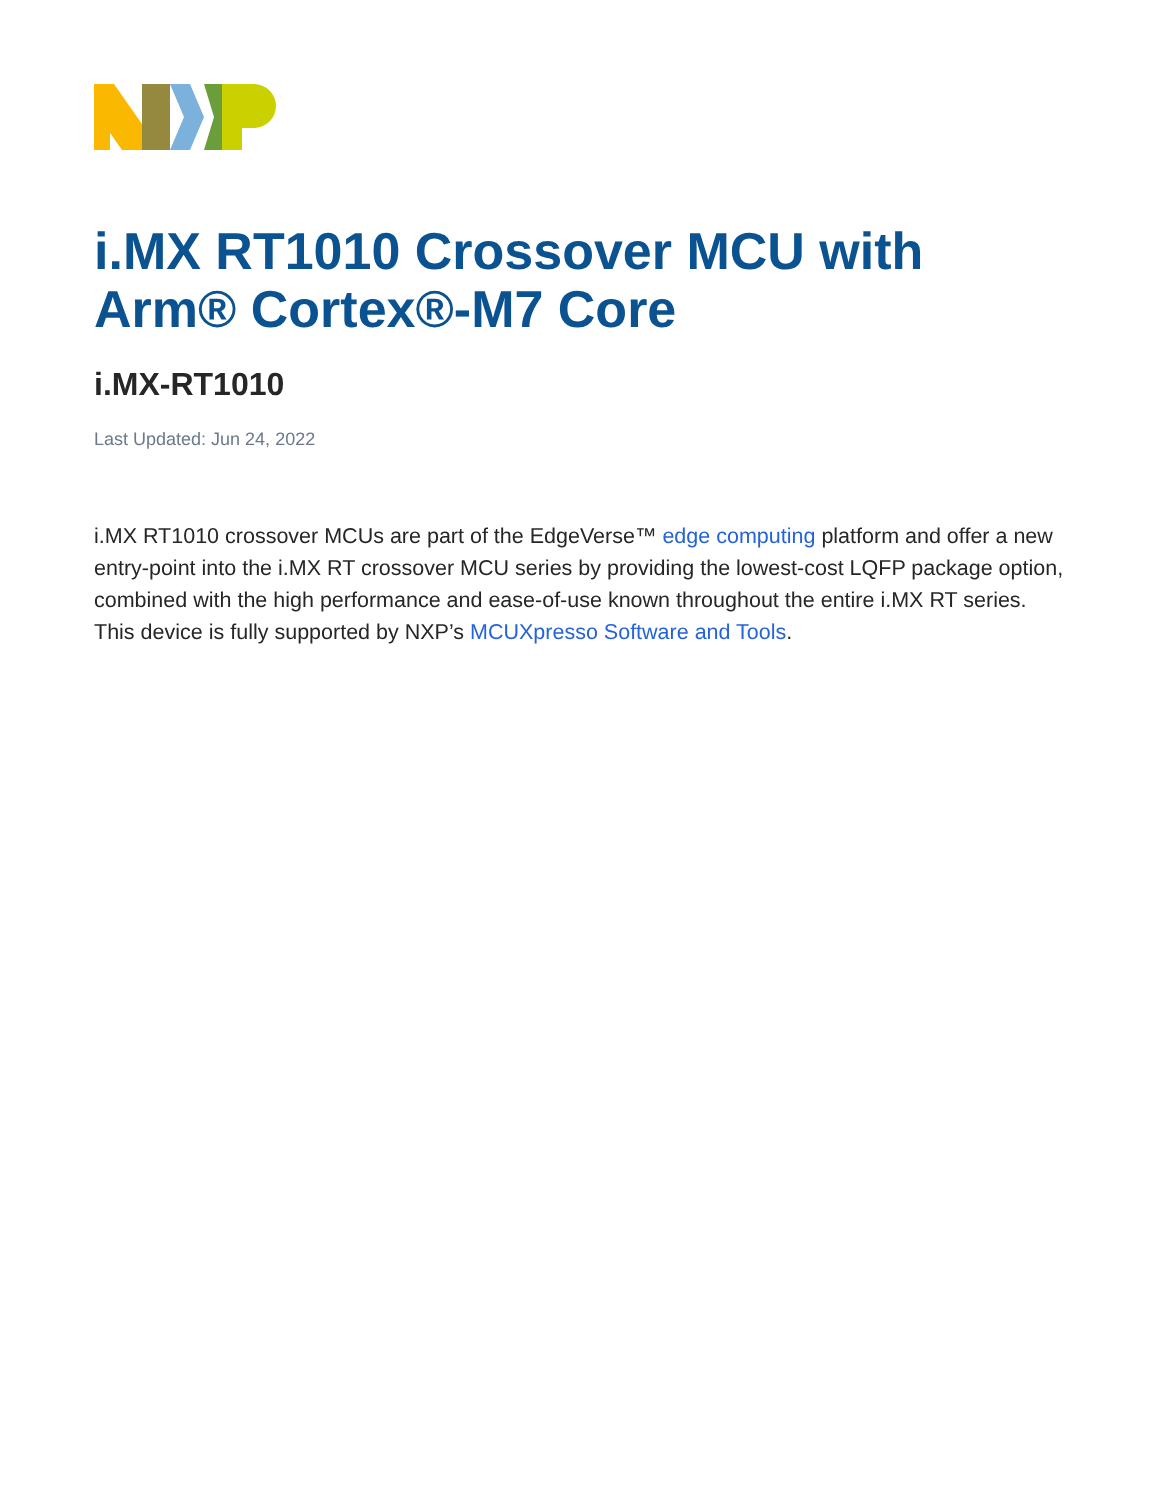i.MX RT1010 Crossover MCU with Arm® Cortex®-M7 Core
i.MX-RT1010
Last Updated: Jun 24, 2022
i.MX RT1010 crossover MCUs are part of the EdgeVerse™ edge computing platform and offer a new entry-point into the i.MX RT crossover MCU series by providing the lowest-cost LQFP package option, combined with the high performance and ease-of-use known throughout the entire i.MX RT series. This device is fully supported by NXP’s MCUXpresso Software and Tools.